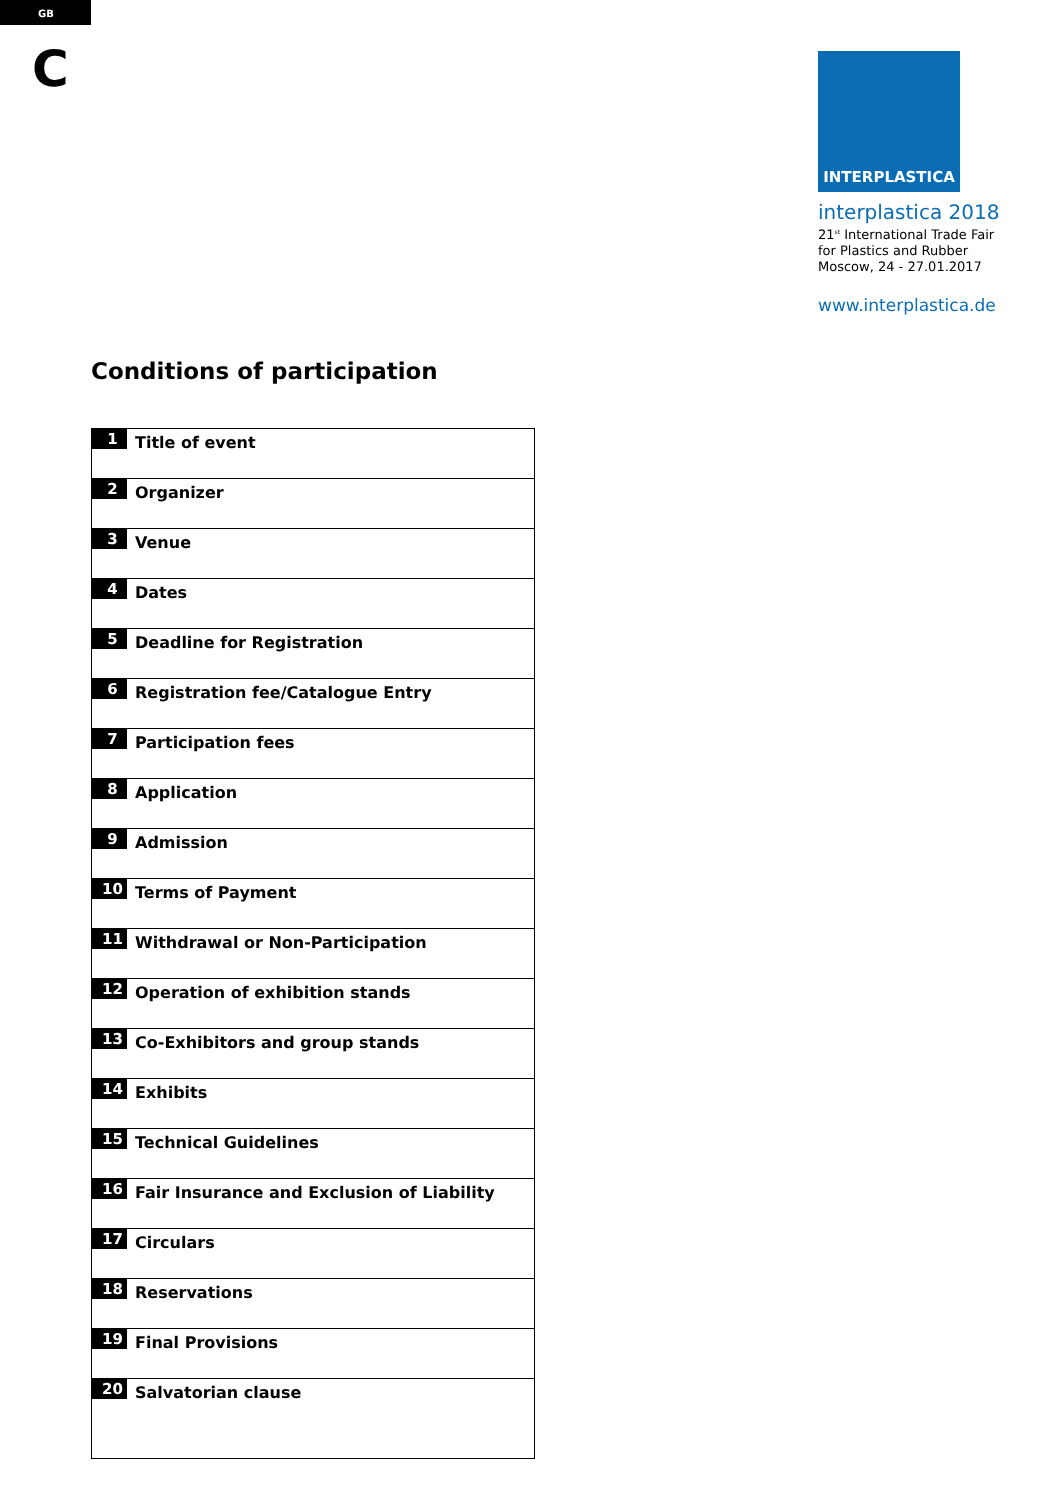GB
C
INTERPLASTICA
interplastica 2018
21<sup>st</sup> International Trade Fair
for Plastics and Rubber
Moscow, 24 - 27.01.2017
www.interplastica.de
Conditions of participation
| 1 | Title of event |
| 2 | Organizer |
| 3 | Venue |
| 4 | Dates |
| 5 | Deadline for Registration |
| 6 | Registration fee/Catalogue Entry |
| 7 | Participation fees |
| 8 | Application |
| 9 | Admission |
| 10 | Terms of Payment |
| 11 | Withdrawal or Non-Participation |
| 12 | Operation of exhibition stands |
| 13 | Co-Exhibitors and group stands |
| 14 | Exhibits |
| 15 | Technical Guidelines |
| 16 | Fair Insurance and Exclusion of Liability |
| 17 | Circulars |
| 18 | Reservations |
| 19 | Final Provisions |
| 20 | Salvatorian clause |